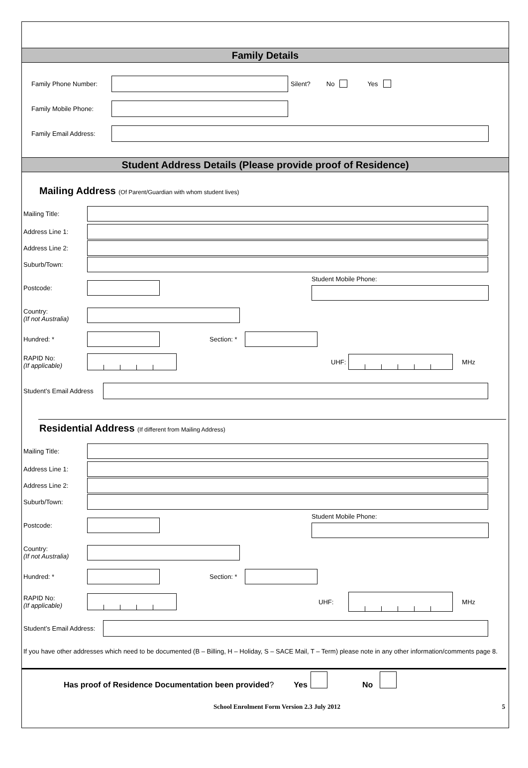Family Details
Family Phone Number: Silent? No Yes
Family Mobile Phone:
Family Email Address:
Student Address Details (Please provide proof of Residence)
Mailing Address (Of Parent/Guardian with whom student lives)
Mailing Title:
Address Line 1:
Address Line 2:
Suburb/Town:
Postcode: Student Mobile Phone:
Country:
(If not Australia)
Hundred: * Section: *
RAPID No:
(If applicable)
UHF: MHz
Student’s Email Address
Residential Address (If different from Mailing Address)
Mailing Title:
Address Line 1:
Address Line 2:
Suburb/Town:
Postcode: Student Mobile Phone:
Country:
(If not Australia)
Hundred: * Section: *
RAPID No:
(If applicable)
UHF: MHz
Student’s Email Address:
If you have other addresses which need to be documented (B – Billing, H – Holiday, S – SACE Mail, T – Term) please note in any other information/comments page 8.
Has proof of Residence Documentation been provided? Yes No
School Enrolment Form Version 2.3 July 2012 5